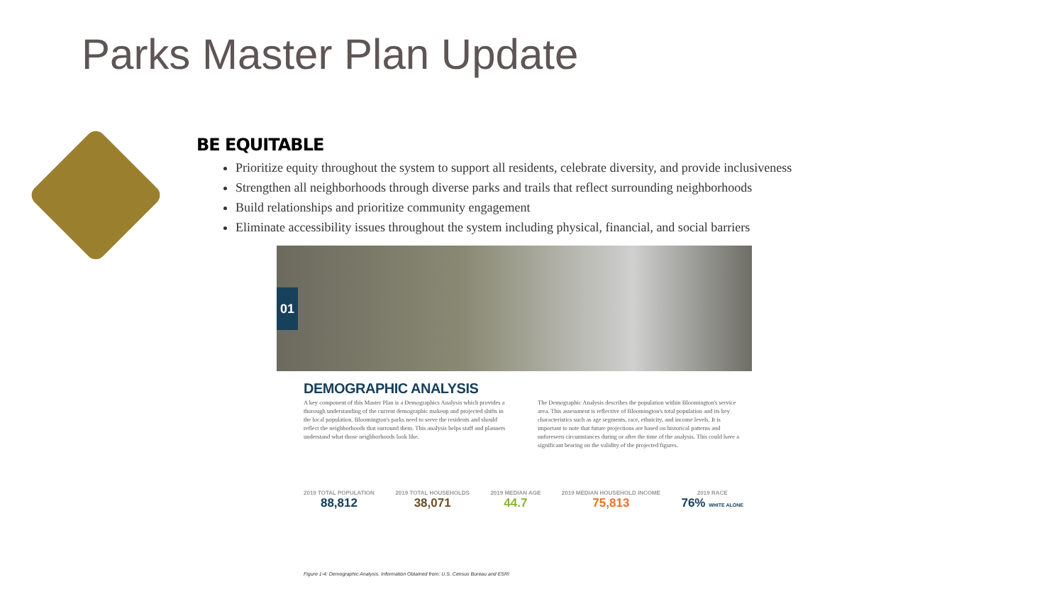Parks Master Plan Update
BE EQUITABLE
Prioritize equity throughout the system to support all residents, celebrate diversity, and provide inclusiveness
Strengthen all neighborhoods through diverse parks and trails that reflect surrounding neighborhoods
Build relationships and prioritize community engagement
Eliminate accessibility issues throughout the system including physical, financial, and social barriers
01
DEMOGRAPHIC ANALYSIS
A key component of this Master Plan is a Demographics Analysis which provides a thorough understanding of the current demographic makeup and projected shifts in the local population. Bloomington's parks need to serve the residents and should reflect the neighborhoods that surround them. This analysis helps staff and planners understand what those neighborhoods look like.
The Demographic Analysis describes the population within Bloomington's service area. This assessment is reflective of Bloomington's total population and its key characteristics such as age segments, race, ethnicity, and income levels. It is important to note that future projections are based on historical patterns and unforeseen circumstances during or after the time of the analysis. This could have a significant bearing on the validity of the projected figures.
2019 TOTAL POPULATION
88,812
2019 TOTAL HOUSEHOLDS
38,071
2019 MEDIAN AGE
44.7
2019 MEDIAN HOUSEHOLD INCOME
75,813
2019 RACE
76% WHITE ALONE
Figure 1-4: Demographic Analysis. Information Obtained from: U.S. Census Bureau and ESRI